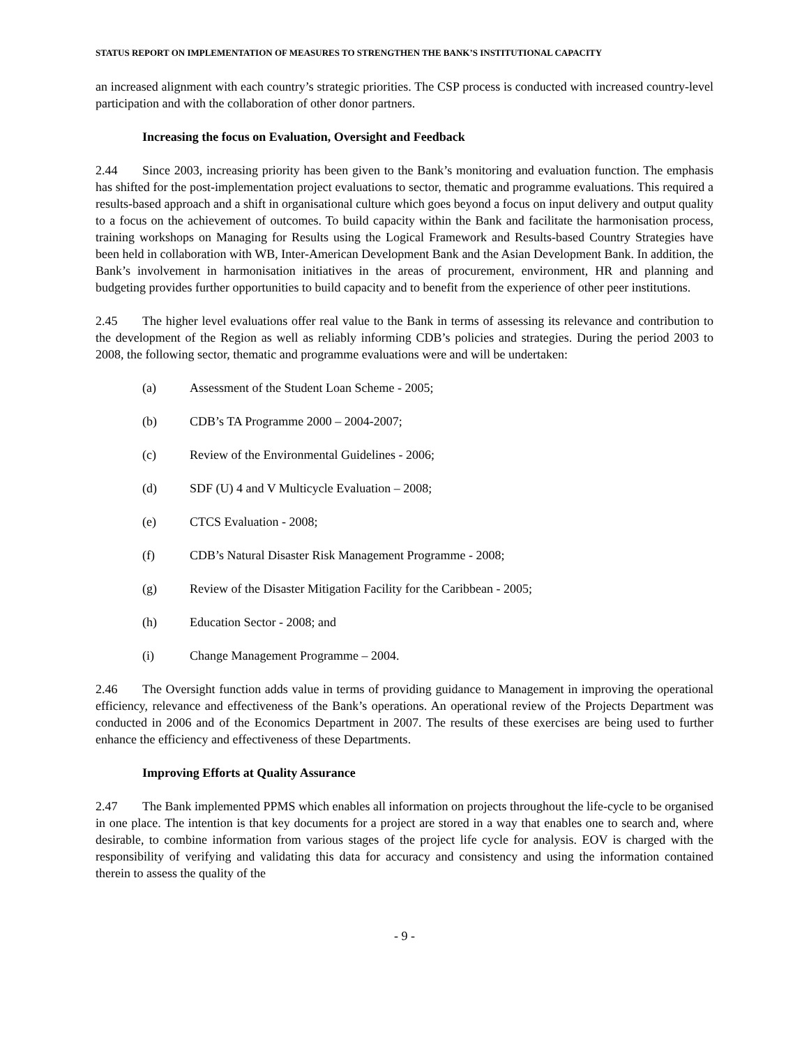STATUS REPORT ON IMPLEMENTATION OF MEASURES TO STRENGTHEN THE BANK’S INSTITUTIONAL CAPACITY
an increased alignment with each country’s strategic priorities. The CSP process is conducted with increased country-level participation and with the collaboration of other donor partners.
Increasing the focus on Evaluation, Oversight and Feedback
2.44 Since 2003, increasing priority has been given to the Bank’s monitoring and evaluation function. The emphasis has shifted for the post-implementation project evaluations to sector, thematic and programme evaluations. This required a results-based approach and a shift in organisational culture which goes beyond a focus on input delivery and output quality to a focus on the achievement of outcomes. To build capacity within the Bank and facilitate the harmonisation process, training workshops on Managing for Results using the Logical Framework and Results-based Country Strategies have been held in collaboration with WB, Inter-American Development Bank and the Asian Development Bank. In addition, the Bank’s involvement in harmonisation initiatives in the areas of procurement, environment, HR and planning and budgeting provides further opportunities to build capacity and to benefit from the experience of other peer institutions.
2.45 The higher level evaluations offer real value to the Bank in terms of assessing its relevance and contribution to the development of the Region as well as reliably informing CDB’s policies and strategies. During the period 2003 to 2008, the following sector, thematic and programme evaluations were and will be undertaken:
(a) Assessment of the Student Loan Scheme - 2005;
(b) CDB’s TA Programme 2000 – 2004-2007;
(c) Review of the Environmental Guidelines - 2006;
(d) SDF (U) 4 and V Multicycle Evaluation – 2008;
(e) CTCS Evaluation - 2008;
(f) CDB’s Natural Disaster Risk Management Programme - 2008;
(g) Review of the Disaster Mitigation Facility for the Caribbean - 2005;
(h) Education Sector - 2008; and
(i) Change Management Programme – 2004.
2.46 The Oversight function adds value in terms of providing guidance to Management in improving the operational efficiency, relevance and effectiveness of the Bank’s operations. An operational review of the Projects Department was conducted in 2006 and of the Economics Department in 2007. The results of these exercises are being used to further enhance the efficiency and effectiveness of these Departments.
Improving Efforts at Quality Assurance
2.47 The Bank implemented PPMS which enables all information on projects throughout the life-cycle to be organised in one place. The intention is that key documents for a project are stored in a way that enables one to search and, where desirable, to combine information from various stages of the project life cycle for analysis. EOV is charged with the responsibility of verifying and validating this data for accuracy and consistency and using the information contained therein to assess the quality of the
- 9 -